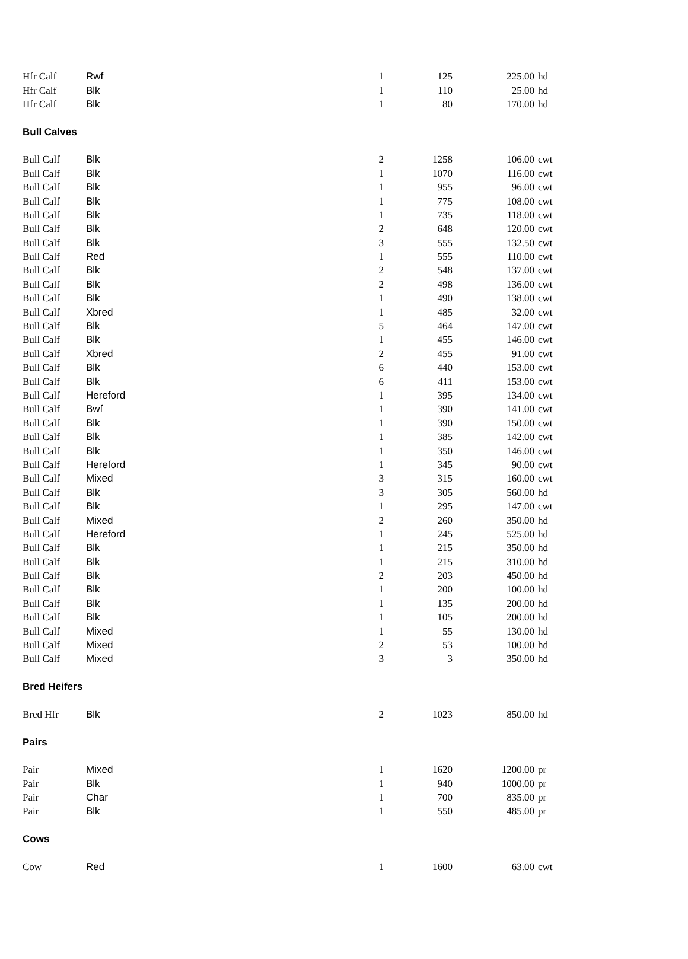| Hfr Calf | Rwf | 1 | 125 | 225.00 | hd |
| Hfr Calf | Blk | 1 | 110 | 25.00 | hd |
| Hfr Calf | Blk | 1 | 80 | 170.00 | hd |
| Bull Calves | | | | | |
| Bull Calf | Blk | 2 | 1258 | 106.00 | cwt |
| Bull Calf | Blk | 1 | 1070 | 116.00 | cwt |
| Bull Calf | Blk | 1 | 955 | 96.00 | cwt |
| Bull Calf | Blk | 1 | 775 | 108.00 | cwt |
| Bull Calf | Blk | 1 | 735 | 118.00 | cwt |
| Bull Calf | Blk | 2 | 648 | 120.00 | cwt |
| Bull Calf | Blk | 3 | 555 | 132.50 | cwt |
| Bull Calf | Red | 1 | 555 | 110.00 | cwt |
| Bull Calf | Blk | 2 | 548 | 137.00 | cwt |
| Bull Calf | Blk | 2 | 498 | 136.00 | cwt |
| Bull Calf | Blk | 1 | 490 | 138.00 | cwt |
| Bull Calf | Xbred | 1 | 485 | 32.00 | cwt |
| Bull Calf | Blk | 5 | 464 | 147.00 | cwt |
| Bull Calf | Blk | 1 | 455 | 146.00 | cwt |
| Bull Calf | Xbred | 2 | 455 | 91.00 | cwt |
| Bull Calf | Blk | 6 | 440 | 153.00 | cwt |
| Bull Calf | Blk | 6 | 411 | 153.00 | cwt |
| Bull Calf | Hereford | 1 | 395 | 134.00 | cwt |
| Bull Calf | Bwf | 1 | 390 | 141.00 | cwt |
| Bull Calf | Blk | 1 | 390 | 150.00 | cwt |
| Bull Calf | Blk | 1 | 385 | 142.00 | cwt |
| Bull Calf | Blk | 1 | 350 | 146.00 | cwt |
| Bull Calf | Hereford | 1 | 345 | 90.00 | cwt |
| Bull Calf | Mixed | 3 | 315 | 160.00 | cwt |
| Bull Calf | Blk | 3 | 305 | 560.00 | hd |
| Bull Calf | Blk | 1 | 295 | 147.00 | cwt |
| Bull Calf | Mixed | 2 | 260 | 350.00 | hd |
| Bull Calf | Hereford | 1 | 245 | 525.00 | hd |
| Bull Calf | Blk | 1 | 215 | 350.00 | hd |
| Bull Calf | Blk | 1 | 215 | 310.00 | hd |
| Bull Calf | Blk | 2 | 203 | 450.00 | hd |
| Bull Calf | Blk | 1 | 200 | 100.00 | hd |
| Bull Calf | Blk | 1 | 135 | 200.00 | hd |
| Bull Calf | Blk | 1 | 105 | 200.00 | hd |
| Bull Calf | Mixed | 1 | 55 | 130.00 | hd |
| Bull Calf | Mixed | 2 | 53 | 100.00 | hd |
| Bull Calf | Mixed | 3 | 3 | 350.00 | hd |
| Bred Heifers | | | | | |
| Bred Hfr | Blk | 2 | 1023 | 850.00 | hd |
| Pairs | | | | | |
| Pair | Mixed | 1 | 1620 | 1200.00 | pr |
| Pair | Blk | 1 | 940 | 1000.00 | pr |
| Pair | Char | 1 | 700 | 835.00 | pr |
| Pair | Blk | 1 | 550 | 485.00 | pr |
| Cows | | | | | |
| Cow | Red | 1 | 1600 | 63.00 | cwt |